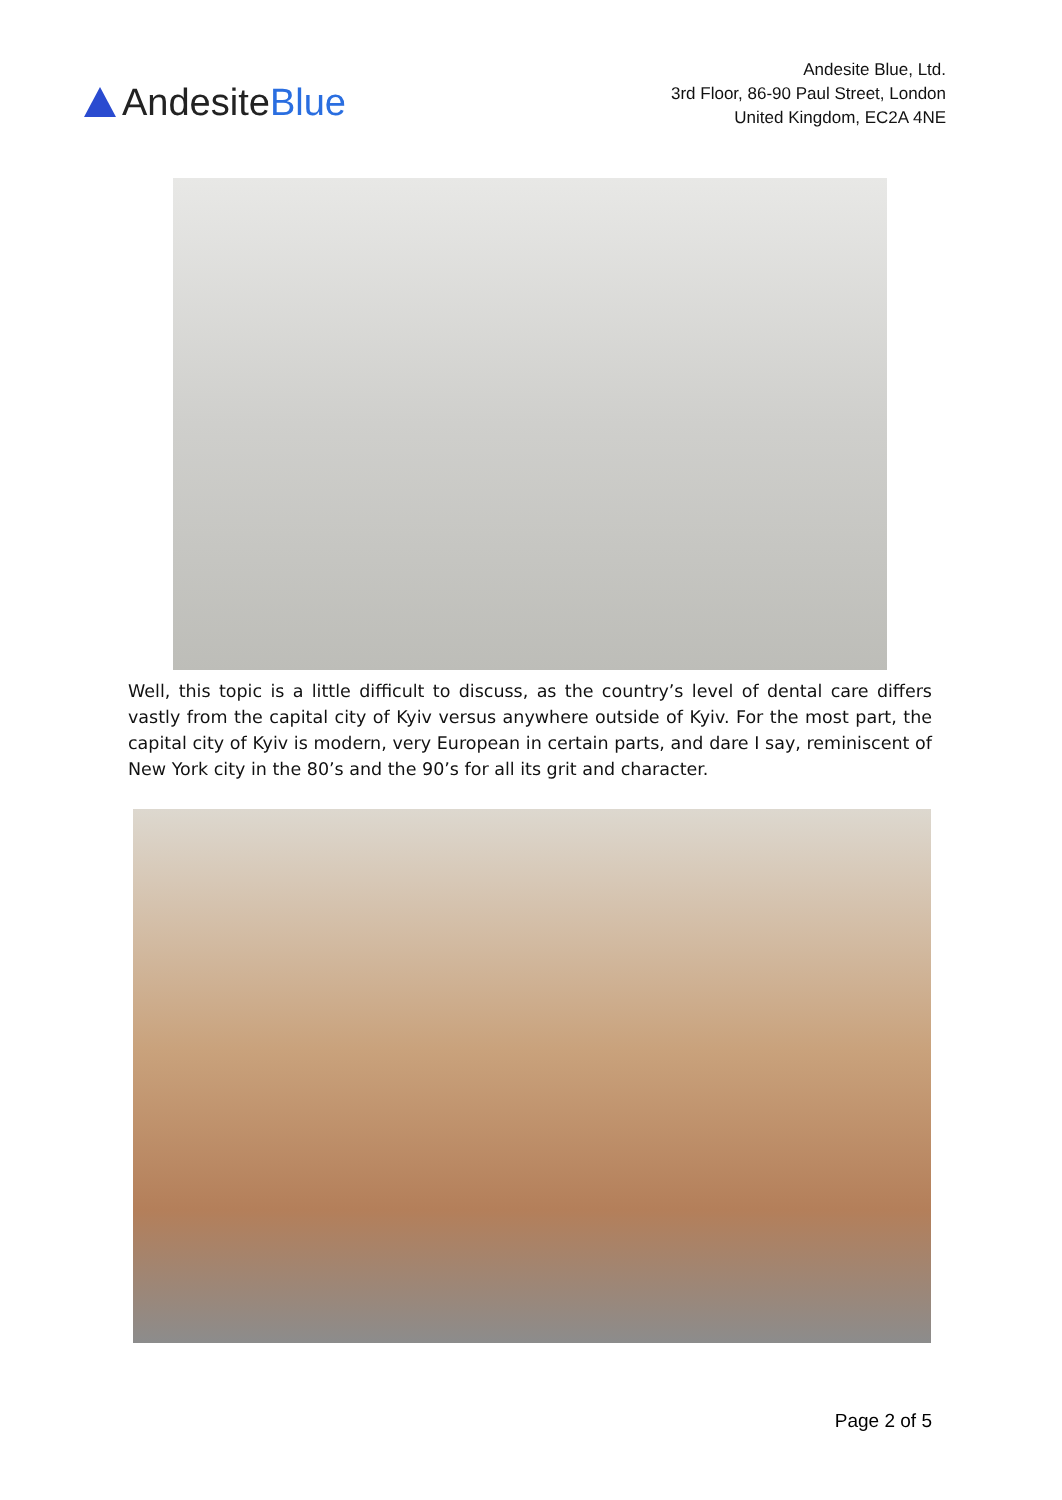Andesite Blue
Andesite Blue, Ltd.
3rd Floor, 86-90 Paul Street, London
United Kingdom, EC2A 4NE
Well, this topic is a little difficult to discuss, as the country’s level of dental care differs vastly from the capital city of Kyiv versus anywhere outside of Kyiv. For the most part, the capital city of Kyiv is modern, very European in certain parts, and dare I say, reminiscent of New York city in the 80’s and the 90’s for all its grit and character.
Page 2 of 5